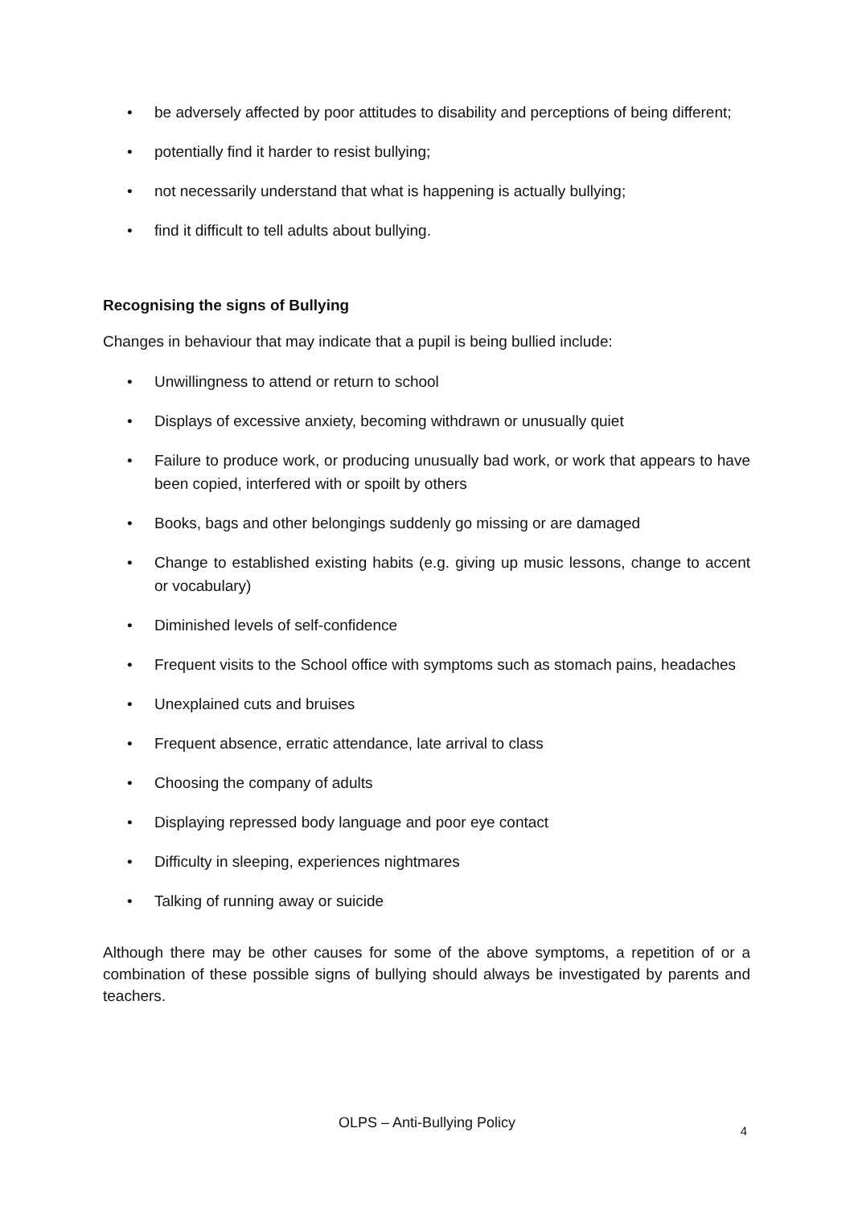• be adversely affected by poor attitudes to disability and perceptions of being different;
• potentially find it harder to resist bullying;
• not necessarily understand that what is happening is actually bullying;
• find it difficult to tell adults about bullying.
Recognising the signs of Bullying
Changes in behaviour that may indicate that a pupil is being bullied include:
• Unwillingness to attend or return to school
• Displays of excessive anxiety, becoming withdrawn or unusually quiet
• Failure to produce work, or producing unusually bad work, or work that appears to have been copied, interfered with or spoilt by others
• Books, bags and other belongings suddenly go missing or are damaged
• Change to established existing habits (e.g. giving up music lessons, change to accent or vocabulary)
• Diminished levels of self-confidence
• Frequent visits to the School office with symptoms such as stomach pains, headaches
• Unexplained cuts and bruises
• Frequent absence, erratic attendance, late arrival to class
• Choosing the company of adults
• Displaying repressed body language and poor eye contact
• Difficulty in sleeping, experiences nightmares
• Talking of running away or suicide
Although there may be other causes for some of the above symptoms, a repetition of or a combination of these possible signs of bullying should always be investigated by parents and teachers.
OLPS – Anti-Bullying Policy
4